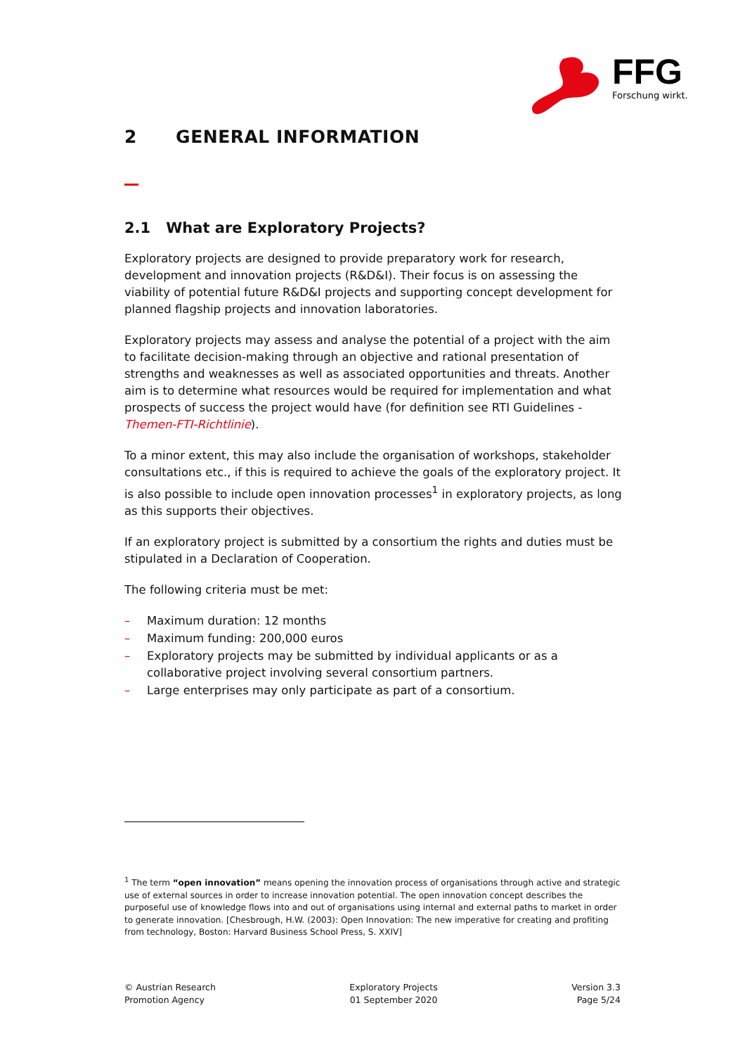FFG
Forschung wirkt.
2 GENERAL INFORMATION
2.1 What are Exploratory Projects?
Exploratory projects are designed to provide preparatory work for research, development and innovation projects (R&D&I). Their focus is on assessing the viability of potential future R&D&I projects and supporting concept development for planned flagship projects and innovation laboratories.
Exploratory projects may assess and analyse the potential of a project with the aim to facilitate decision-making through an objective and rational presentation of strengths and weaknesses as well as associated opportunities and threats. Another aim is to determine what resources would be required for implementation and what prospects of success the project would have (for definition see RTI Guidelines - Themen-FTI-Richtlinie).
To a minor extent, this may also include the organisation of workshops, stakeholder consultations etc., if this is required to achieve the goals of the exploratory project. It is also possible to include open innovation processes<sup>1</sup> in exploratory projects, as long as this supports their objectives.
If an exploratory project is submitted by a consortium the rights and duties must be stipulated in a Declaration of Cooperation.
The following criteria must be met:
– Maximum duration: 12 months
– Maximum funding: 200,000 euros
– Exploratory projects may be submitted by individual applicants or as a collaborative project involving several consortium partners.
– Large enterprises may only participate as part of a consortium.
<sup>1</sup> The term “open innovation” means opening the innovation process of organisations through active and strategic use of external sources in order to increase innovation potential. The open innovation concept describes the purposeful use of knowledge flows into and out of organisations using internal and external paths to market in order to generate innovation. [Chesbrough, H.W. (2003): Open Innovation: The new imperative for creating and profiting from technology, Boston: Harvard Business School Press, S. XXIV]
© Austrian Research
Promotion Agency
Exploratory Projects
01 September 2020
Version 3.3
Page 5/24